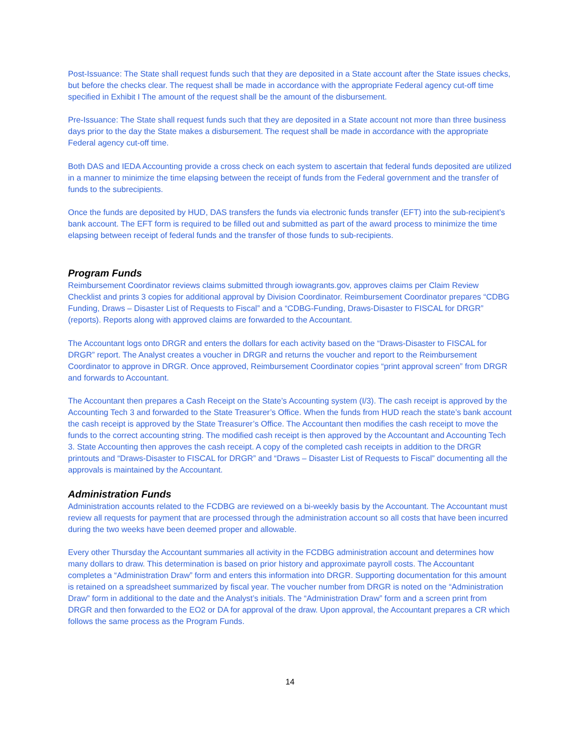Post-Issuance: The State shall request funds such that they are deposited in a State account after the State issues checks, but before the checks clear. The request shall be made in accordance with the appropriate Federal agency cut-off time specified in Exhibit I The amount of the request shall be the amount of the disbursement.
Pre-Issuance: The State shall request funds such that they are deposited in a State account not more than three business days prior to the day the State makes a disbursement. The request shall be made in accordance with the appropriate Federal agency cut-off time.
Both DAS and IEDA Accounting provide a cross check on each system to ascertain that federal funds deposited are utilized in a manner to minimize the time elapsing between the receipt of funds from the Federal government and the transfer of funds to the subrecipients.
Once the funds are deposited by HUD, DAS transfers the funds via electronic funds transfer (EFT) into the sub-recipient’s bank account. The EFT form is required to be filled out and submitted as part of the award process to minimize the time elapsing between receipt of federal funds and the transfer of those funds to sub-recipients.
Program Funds
Reimbursement Coordinator reviews claims submitted through iowagrants.gov, approves claims per Claim Review Checklist and prints 3 copies for additional approval by Division Coordinator. Reimbursement Coordinator prepares “CDBG Funding, Draws – Disaster List of Requests to Fiscal” and a “CDBG-Funding, Draws-Disaster to FISCAL for DRGR” (reports). Reports along with approved claims are forwarded to the Accountant.
The Accountant logs onto DRGR and enters the dollars for each activity based on the “Draws-Disaster to FISCAL for DRGR” report. The Analyst creates a voucher in DRGR and returns the voucher and report to the Reimbursement Coordinator to approve in DRGR. Once approved, Reimbursement Coordinator copies “print approval screen” from DRGR and forwards to Accountant.
The Accountant then prepares a Cash Receipt on the State’s Accounting system (I/3). The cash receipt is approved by the Accounting Tech 3 and forwarded to the State Treasurer’s Office. When the funds from HUD reach the state’s bank account the cash receipt is approved by the State Treasurer’s Office. The Accountant then modifies the cash receipt to move the funds to the correct accounting string. The modified cash receipt is then approved by the Accountant and Accounting Tech 3. State Accounting then approves the cash receipt. A copy of the completed cash receipts in addition to the DRGR printouts and “Draws-Disaster to FISCAL for DRGR” and “Draws – Disaster List of Requests to Fiscal” documenting all the approvals is maintained by the Accountant.
Administration Funds
Administration accounts related to the FCDBG are reviewed on a bi-weekly basis by the Accountant. The Accountant must review all requests for payment that are processed through the administration account so all costs that have been incurred during the two weeks have been deemed proper and allowable.
Every other Thursday the Accountant summaries all activity in the FCDBG administration account and determines how many dollars to draw. This determination is based on prior history and approximate payroll costs. The Accountant completes a “Administration Draw” form and enters this information into DRGR. Supporting documentation for this amount is retained on a spreadsheet summarized by fiscal year. The voucher number from DRGR is noted on the “Administration Draw” form in additional to the date and the Analyst’s initials. The “Administration Draw” form and a screen print from DRGR and then forwarded to the EO2 or DA for approval of the draw. Upon approval, the Accountant prepares a CR which follows the same process as the Program Funds.
14